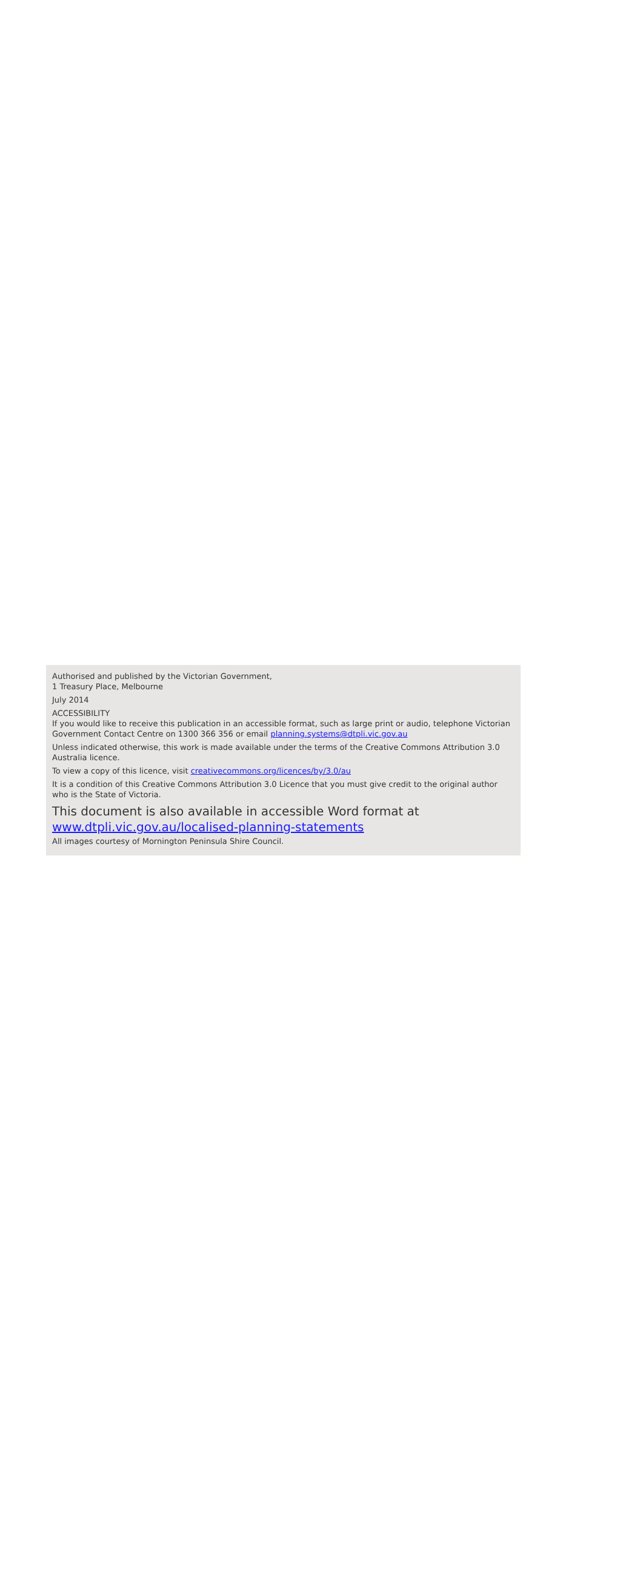Authorised and published by the Victorian Government,
1 Treasury Place, Melbourne
July 2014
ACCESSIBILITY
If you would like to receive this publication in an accessible format, such as large print or audio, telephone Victorian Government Contact Centre on 1300 366 356 or email planning.systems@dtpli.vic.gov.au
Unless indicated otherwise, this work is made available under the terms of the Creative Commons Attribution 3.0 Australia licence.
To view a copy of this licence, visit creativecommons.org/licences/by/3.0/au
It is a condition of this Creative Commons Attribution 3.0 Licence that you must give credit to the original author who is the State of Victoria.
This document is also available in accessible Word format at
www.dtpli.vic.gov.au/localised-planning-statements
All images courtesy of Mornington Peninsula Shire Council.